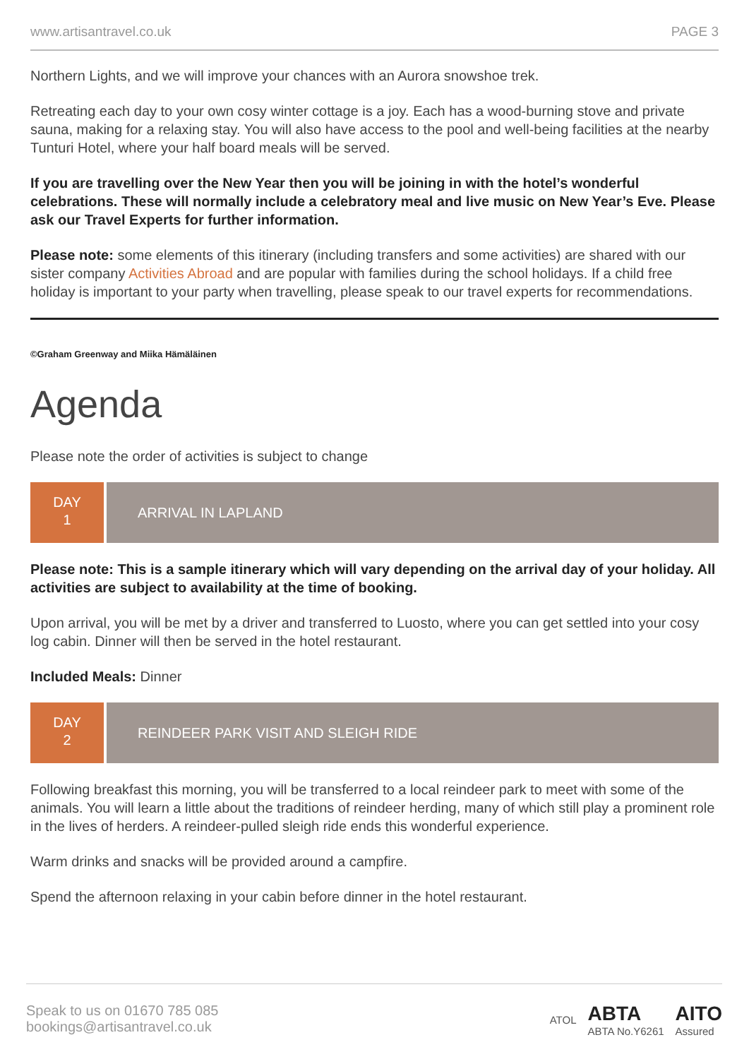www.artisantravel.co.uk PAGE 3
Northern Lights, and we will improve your chances with an Aurora snowshoe trek.
Retreating each day to your own cosy winter cottage is a joy. Each has a wood-burning stove and private sauna, making for a relaxing stay. You will also have access to the pool and well-being facilities at the nearby Tunturi Hotel, where your half board meals will be served.
If you are travelling over the New Year then you will be joining in with the hotel’s wonderful celebrations. These will normally include a celebratory meal and live music on New Year’s Eve. Please ask our Travel Experts for further information.
Please note: some elements of this itinerary (including transfers and some activities) are shared with our sister company Activities Abroad and are popular with families during the school holidays. If a child free holiday is important to your party when travelling, please speak to our travel experts for recommendations.
©Graham Greenway and Miika Hämäläinen
Agenda
Please note the order of activities is subject to change
DAY
1
ARRIVAL IN LAPLAND
Please note: This is a sample itinerary which will vary depending on the arrival day of your holiday. All activities are subject to availability at the time of booking.
Upon arrival, you will be met by a driver and transferred to Luosto, where you can get settled into your cosy log cabin. Dinner will then be served in the hotel restaurant.
Included Meals: Dinner
DAY
2
REINDEER PARK VISIT AND SLEIGH RIDE
Following breakfast this morning, you will be transferred to a local reindeer park to meet with some of the animals. You will learn a little about the traditions of reindeer herding, many of which still play a prominent role in the lives of herders. A reindeer-pulled sleigh ride ends this wonderful experience.
Warm drinks and snacks will be provided around a campfire.
Spend the afternoon relaxing in your cabin before dinner in the hotel restaurant.
Speak to us on 01670 785 085
bookings@artisantravel.co.uk
ATOL ABTA
ABTA No.Y6261 AITO
Assured